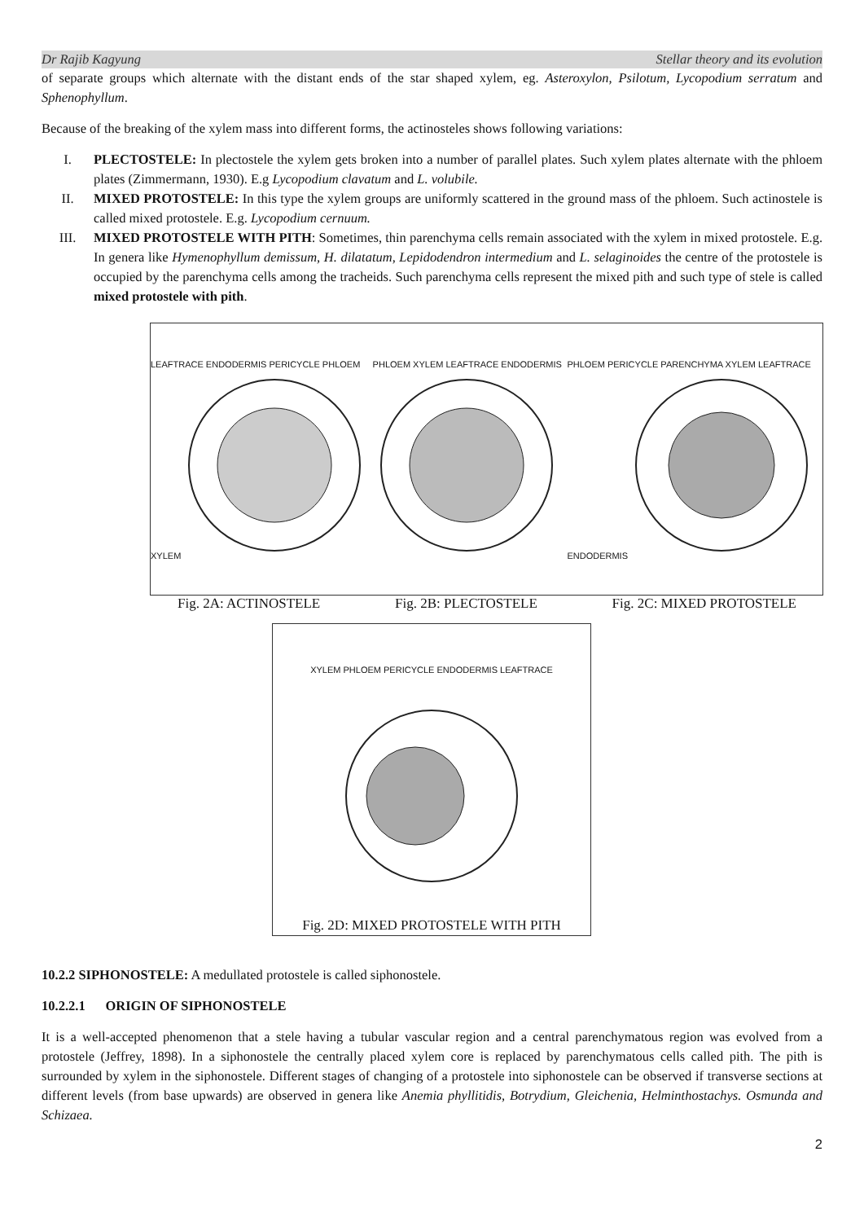Dr Rajib Kagyung Stellar theory and its evolution
of separate groups which alternate with the distant ends of the star shaped xylem, eg. Asteroxylon, Psilotum, Lycopodium serratum and Sphenophyllum.
Because of the breaking of the xylem mass into different forms, the actinosteles shows following variations:
I. PLECTOSTELE: In plectostele the xylem gets broken into a number of parallel plates. Such xylem plates alternate with the phloem plates (Zimmermann, 1930). E.g Lycopodium clavatum and L. volubile.
II. MIXED PROTOSTELE: In this type the xylem groups are uniformly scattered in the ground mass of the phloem. Such actinostele is called mixed protostele. E.g. Lycopodium cernuum.
III. MIXED PROTOSTELE WITH PITH: Sometimes, thin parenchyma cells remain associated with the xylem in mixed protostele. E.g. In genera like Hymenophyllum demissum, H. dilatatum, Lepidodendron intermedium and L. selaginoides the centre of the protostele is occupied by the parenchyma cells among the tracheids. Such parenchyma cells represent the mixed pith and such type of stele is called mixed protostele with pith.
LEAFTRACE ENDODERMIS PERICYCLE PHLOEM XYLEM
PHLOEM XYLEM LEAFTRACE ENDODERMIS
PHLOEM PERICYCLE PARENCHYMA XYLEM LEAFTRACE ENDODERMIS
Fig. 2A: ACTINOSTELE Fig. 2B: PLECTOSTELE Fig. 2C: MIXED PROTOSTELE
XYLEM PHLOEM PERICYCLE ENDODERMIS LEAFTRACE
Fig. 2D: MIXED PROTOSTELE WITH PITH
10.2.2 SIPHONOSTELE: A medullated protostele is called siphonostele.
10.2.2.1 ORIGIN OF SIPHONOSTELE
It is a well-accepted phenomenon that a stele having a tubular vascular region and a central parenchymatous region was evolved from a protostele (Jeffrey, 1898). In a siphonostele the centrally placed xylem core is replaced by parenchymatous cells called pith. The pith is surrounded by xylem in the siphonostele. Different stages of changing of a protostele into siphonostele can be observed if transverse sections at different levels (from base upwards) are observed in genera like Anemia phyllitidis, Botrydium, Gleichenia, Helminthostachys. Osmunda and Schizaea.
2